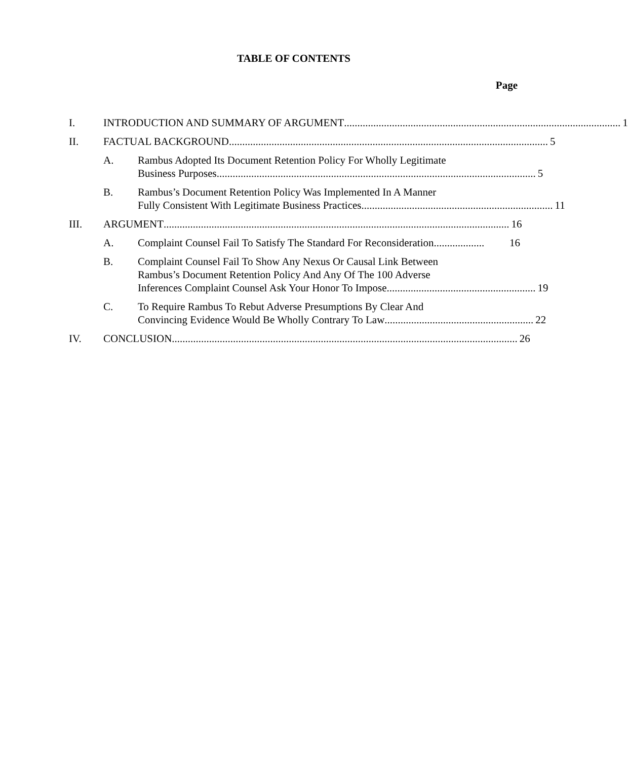TABLE OF CONTENTS
Page
I. INTRODUCTION AND SUMMARY OF ARGUMENT........................................................................................................ 1
II. FACTUAL BACKGROUND........................................................................................................................ 5
A. Rambus Adopted Its Document Retention Policy For Wholly Legitimate
Business Purposes........................................................................................................................ 5
B. Rambus’s Document Retention Policy Was Implemented In A Manner
Fully Consistent With Legitimate Business Practices ........................................................................ 11
III. ARGUMENT.................................................................................................................................. 16
A. Complaint Counsel Fail To Satisfy The Standard For Reconsideration. .................. 16
B. Complaint Counsel Fail To Show Any Nexus Or Causal Link Between
Rambus’s Document Retention Policy And Any Of The 100 Adverse
Inferences Complaint Counsel Ask Your Honor To Impose........................................................ 19
C. To Require Rambus To Rebut Adverse Presumptions By Clear And
Convincing Evidence Would Be Wholly Contrary To Law........................................................ 22
IV. CONCLUSION.................................................................................................................................. 26